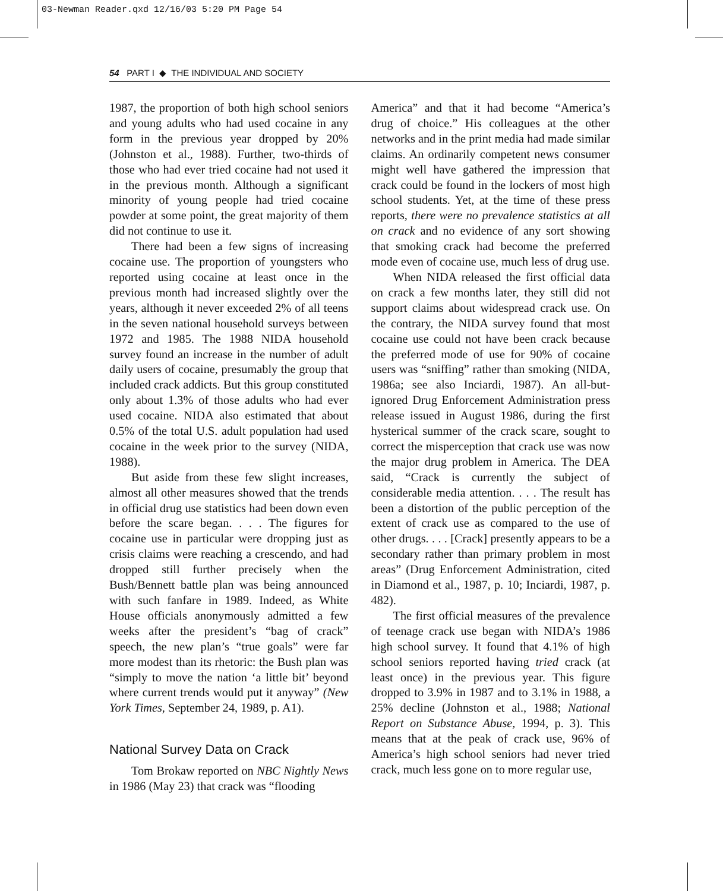03-Newman Reader.qxd 12/16/03 5:20 PM Page 54
54 PART I ◆ THE INDIVIDUAL AND SOCIETY
1987, the proportion of both high school seniors and young adults who had used cocaine in any form in the previous year dropped by 20% (Johnston et al., 1988). Further, two-thirds of those who had ever tried cocaine had not used it in the previous month. Although a significant minority of young people had tried cocaine powder at some point, the great majority of them did not continue to use it.
There had been a few signs of increasing cocaine use. The proportion of youngsters who reported using cocaine at least once in the previous month had increased slightly over the years, although it never exceeded 2% of all teens in the seven national household surveys between 1972 and 1985. The 1988 NIDA household survey found an increase in the number of adult daily users of cocaine, presumably the group that included crack addicts. But this group constituted only about 1.3% of those adults who had ever used cocaine. NIDA also estimated that about 0.5% of the total U.S. adult population had used cocaine in the week prior to the survey (NIDA, 1988).
But aside from these few slight increases, almost all other measures showed that the trends in official drug use statistics had been down even before the scare began. . . . The figures for cocaine use in particular were dropping just as crisis claims were reaching a crescendo, and had dropped still further precisely when the Bush/Bennett battle plan was being announced with such fanfare in 1989. Indeed, as White House officials anonymously admitted a few weeks after the president’s “bag of crack” speech, the new plan’s “true goals” were far more modest than its rhetoric: the Bush plan was “simply to move the nation ‘a little bit’ beyond where current trends would put it anyway” (New York Times, September 24, 1989, p. A1).
National Survey Data on Crack
Tom Brokaw reported on NBC Nightly News in 1986 (May 23) that crack was “flooding
America” and that it had become “America’s drug of choice.” His colleagues at the other networks and in the print media had made similar claims. An ordinarily competent news consumer might well have gathered the impression that crack could be found in the lockers of most high school students. Yet, at the time of these press reports, there were no prevalence statistics at all on crack and no evidence of any sort showing that smoking crack had become the preferred mode even of cocaine use, much less of drug use.
When NIDA released the first official data on crack a few months later, they still did not support claims about widespread crack use. On the contrary, the NIDA survey found that most cocaine use could not have been crack because the preferred mode of use for 90% of cocaine users was “sniffing” rather than smoking (NIDA, 1986a; see also Inciardi, 1987). An all-but-ignored Drug Enforcement Administration press release issued in August 1986, during the first hysterical summer of the crack scare, sought to correct the misperception that crack use was now the major drug problem in America. The DEA said, “Crack is currently the subject of considerable media attention. . . . The result has been a distortion of the public perception of the extent of crack use as compared to the use of other drugs. . . . [Crack] presently appears to be a secondary rather than primary problem in most areas” (Drug Enforcement Administration, cited in Diamond et al., 1987, p. 10; Inciardi, 1987, p. 482).
The first official measures of the prevalence of teenage crack use began with NIDA’s 1986 high school survey. It found that 4.1% of high school seniors reported having tried crack (at least once) in the previous year. This figure dropped to 3.9% in 1987 and to 3.1% in 1988, a 25% decline (Johnston et al., 1988; National Report on Substance Abuse, 1994, p. 3). This means that at the peak of crack use, 96% of America’s high school seniors had never tried crack, much less gone on to more regular use,